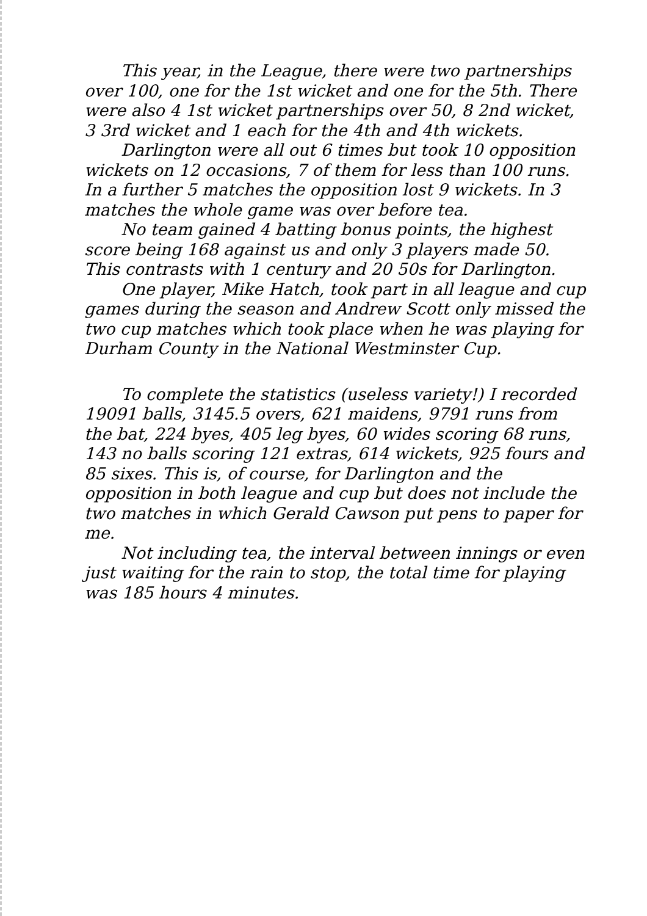This year, in the League, there were two partnerships over 100, one for the 1st wicket and one for the 5th. There were also 4 1st wicket partnerships over 50, 8 2nd wicket, 3 3rd wicket and 1 each for the 4th and 4th wickets.
Darlington were all out 6 times but took 10 opposition wickets on 12 occasions, 7 of them for less than 100 runs. In a further 5 matches the opposition lost 9 wickets. In 3 matches the whole game was over before tea.
No team gained 4 batting bonus points, the highest score being 168 against us and only 3 players made 50. This contrasts with 1 century and 20 50s for Darlington.
One player, Mike Hatch, took part in all league and cup games during the season and Andrew Scott only missed the two cup matches which took place when he was playing for Durham County in the National Westminster Cup.
To complete the statistics (useless variety!) I recorded 19091 balls, 3145.5 overs, 621 maidens, 9791 runs from the bat, 224 byes, 405 leg byes, 60 wides scoring 68 runs, 143 no balls scoring 121 extras, 614 wickets, 925 fours and 85 sixes. This is, of course, for Darlington and the opposition in both league and cup but does not include the two matches in which Gerald Cawson put pens to paper for me.
Not including tea, the interval between innings or even just waiting for the rain to stop, the total time for playing was 185 hours 4 minutes.